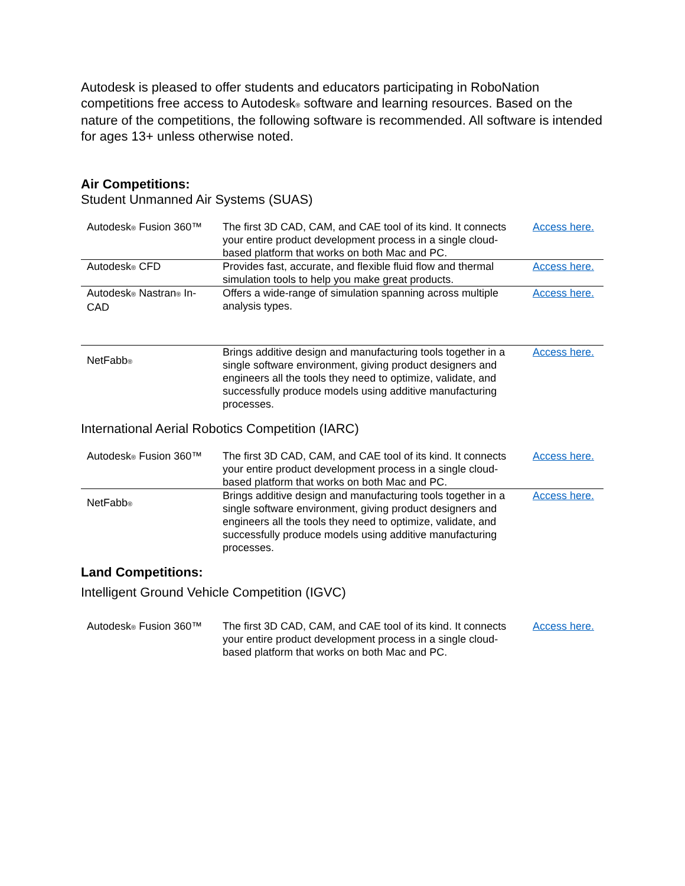Autodesk is pleased to offer students and educators participating in RoboNation competitions free access to Autodesk<sup>®</sup> software and learning resources. Based on the nature of the competitions, the following software is recommended. All software is intended for ages 13+ unless otherwise noted.
Air Competitions:
Student Unmanned Air Systems (SUAS)
| Autodesk<sup>®</sup> Fusion 360™ | The first 3D CAD, CAM, and CAE tool of its kind. It connects your entire product development process in a single cloud-based platform that works on both Mac and PC. | Access here. |
| Autodesk<sup>®</sup> CFD | Provides fast, accurate, and flexible fluid flow and thermal simulation tools to help you make great products. | Access here. |
| Autodesk<sup>®</sup> Nastran<sup>®</sup> In-CAD | Offers a wide-range of simulation spanning across multiple analysis types. | Access here. |
| NetFabb<sup>®</sup> | Brings additive design and manufacturing tools together in a single software environment, giving product designers and engineers all the tools they need to optimize, validate, and successfully produce models using additive manufacturing processes. | Access here. |
International Aerial Robotics Competition (IARC)
| Autodesk<sup>®</sup> Fusion 360™ | The first 3D CAD, CAM, and CAE tool of its kind. It connects your entire product development process in a single cloud-based platform that works on both Mac and PC. | Access here. |
| NetFabb<sup>®</sup> | Brings additive design and manufacturing tools together in a single software environment, giving product designers and engineers all the tools they need to optimize, validate, and successfully produce models using additive manufacturing processes. | Access here. |
Land Competitions:
Intelligent Ground Vehicle Competition (IGVC)
| Autodesk<sup>®</sup> Fusion 360™ | The first 3D CAD, CAM, and CAE tool of its kind. It connects your entire product development process in a single cloud-based platform that works on both Mac and PC. | Access here. |